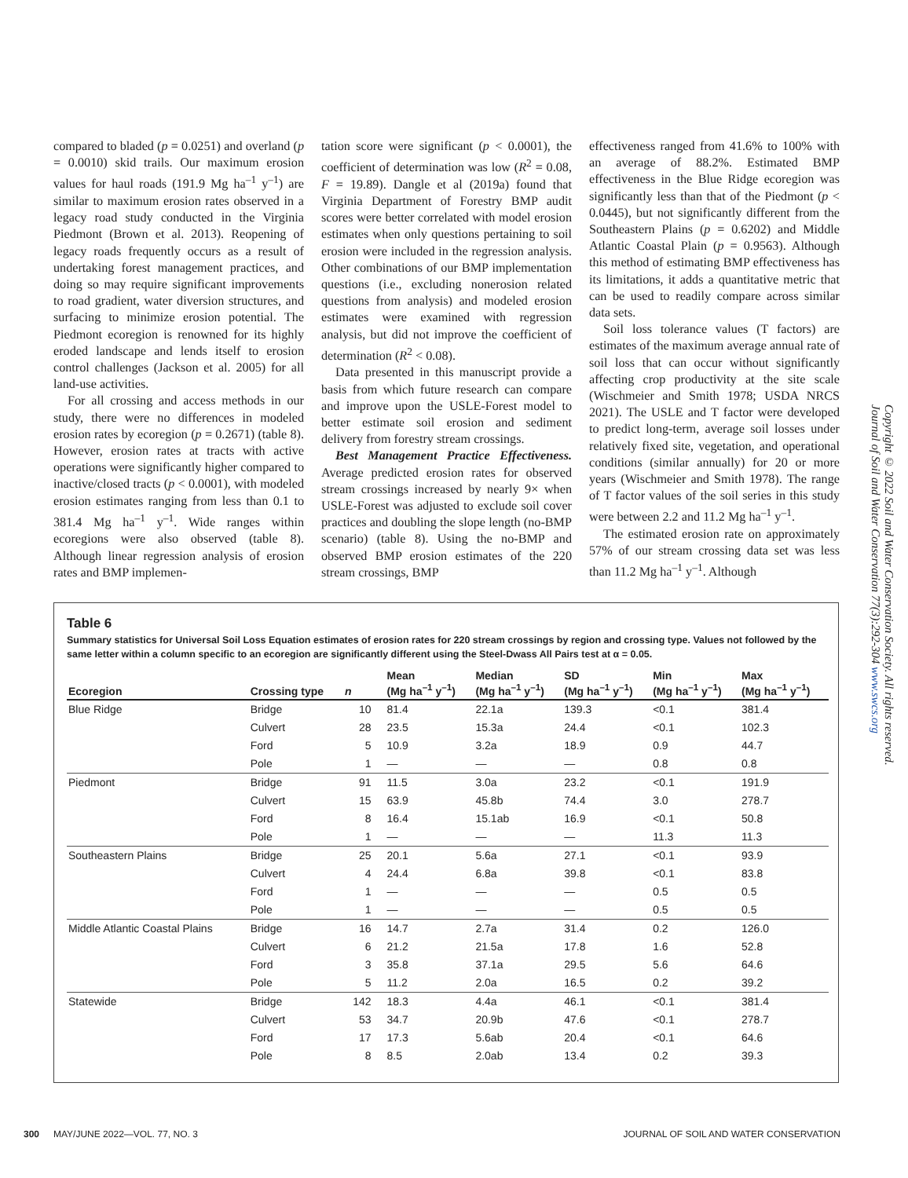compared to bladed (p = 0.0251) and overland (p = 0.0010) skid trails. Our maximum erosion values for haul roads (191.9 Mg ha<sup>–1</sup> y<sup>–1</sup>) are similar to maximum erosion rates observed in a legacy road study conducted in the Virginia Piedmont (Brown et al. 2013). Reopening of legacy roads frequently occurs as a result of undertaking forest management practices, and doing so may require significant improvements to road gradient, water diversion structures, and surfacing to minimize erosion potential. The Piedmont ecoregion is renowned for its highly eroded landscape and lends itself to erosion control challenges (Jackson et al. 2005) for all land-use activities.
For all crossing and access methods in our study, there were no differences in modeled erosion rates by ecoregion (p = 0.2671) (table 8). However, erosion rates at tracts with active operations were significantly higher compared to inactive/closed tracts (p < 0.0001), with modeled erosion estimates ranging from less than 0.1 to 381.4 Mg ha<sup>–1</sup> y<sup>–1</sup>. Wide ranges within ecoregions were also observed (table 8). Although linear regression analysis of erosion rates and BMP implemen-
tation score were significant (p < 0.0001), the coefficient of determination was low (R<sup>2</sup> = 0.08, F = 19.89). Dangle et al (2019a) found that Virginia Department of Forestry BMP audit scores were better correlated with model erosion estimates when only questions pertaining to soil erosion were included in the regression analysis. Other combinations of our BMP implementation questions (i.e., excluding nonerosion related questions from analysis) and modeled erosion estimates were examined with regression analysis, but did not improve the coefficient of determination (R<sup>2</sup> < 0.08).
Data presented in this manuscript provide a basis from which future research can compare and improve upon the USLE-Forest model to better estimate soil erosion and sediment delivery from forestry stream crossings.
Best Management Practice Effectiveness. Average predicted erosion rates for observed stream crossings increased by nearly 9× when USLE-Forest was adjusted to exclude soil cover practices and doubling the slope length (no-BMP scenario) (table 8). Using the no-BMP and observed BMP erosion estimates of the 220 stream crossings, BMP
effectiveness ranged from 41.6% to 100% with an average of 88.2%. Estimated BMP effectiveness in the Blue Ridge ecoregion was significantly less than that of the Piedmont (p < 0.0445), but not significantly different from the Southeastern Plains (p = 0.6202) and Middle Atlantic Coastal Plain (p = 0.9563). Although this method of estimating BMP effectiveness has its limitations, it adds a quantitative metric that can be used to readily compare across similar data sets.
Soil loss tolerance values (T factors) are estimates of the maximum average annual rate of soil loss that can occur without significantly affecting crop productivity at the site scale (Wischmeier and Smith 1978; USDA NRCS 2021). The USLE and T factor were developed to predict long-term, average soil losses under relatively fixed site, vegetation, and operational conditions (similar annually) for 20 or more years (Wischmeier and Smith 1978). The range of T factor values of the soil series in this study were between 2.2 and 11.2 Mg ha<sup>–1</sup> y<sup>–1</sup>.
The estimated erosion rate on approximately 57% of our stream crossing data set was less than 11.2 Mg ha<sup>–1</sup> y<sup>–1</sup>. Although
Copyright © 2022 Soil and Water Conservation Society. All rights reserved.
Journal of Soil and Water Conservation 77(3):292-304 www.swcs.org
Table 6
Summary statistics for Universal Soil Loss Equation estimates of erosion rates for 220 stream crossings by region and crossing type. Values not followed by the same letter within a column specific to an ecoregion are significantly different using the Steel-Dwass All Pairs test at α = 0.05.
| Ecoregion | Crossing type | n | Mean (Mg ha<sup>–1</sup> y<sup>–1</sup>) | Median (Mg ha<sup>–1</sup> y<sup>–1</sup>) | SD (Mg ha<sup>–1</sup> y<sup>–1</sup>) | Min (Mg ha<sup>–1</sup> y<sup>–1</sup>) | Max (Mg ha<sup>–1</sup> y<sup>–1</sup>) |
| --- | --- | --- | --- | --- | --- | --- | --- |
| Blue Ridge | Bridge | 10 | 81.4 | 22.1a | 139.3 | <0.1 | 381.4 |
| | Culvert | 28 | 23.5 | 15.3a | 24.4 | <0.1 | 102.3 |
| | Ford | 5 | 10.9 | 3.2a | 18.9 | 0.9 | 44.7 |
| | Pole | 1 | — | — | — | 0.8 | 0.8 |
| Piedmont | Bridge | 91 | 11.5 | 3.0a | 23.2 | <0.1 | 191.9 |
| | Culvert | 15 | 63.9 | 45.8b | 74.4 | 3.0 | 278.7 |
| | Ford | 8 | 16.4 | 15.1ab | 16.9 | <0.1 | 50.8 |
| | Pole | 1 | — | — | — | 11.3 | 11.3 |
| Southeastern Plains | Bridge | 25 | 20.1 | 5.6a | 27.1 | <0.1 | 93.9 |
| | Culvert | 4 | 24.4 | 6.8a | 39.8 | <0.1 | 83.8 |
| | Ford | 1 | — | — | — | 0.5 | 0.5 |
| | Pole | 1 | — | — | — | 0.5 | 0.5 |
| Middle Atlantic Coastal Plains | Bridge | 16 | 14.7 | 2.7a | 31.4 | 0.2 | 126.0 |
| | Culvert | 6 | 21.2 | 21.5a | 17.8 | 1.6 | 52.8 |
| | Ford | 3 | 35.8 | 37.1a | 29.5 | 5.6 | 64.6 |
| | Pole | 5 | 11.2 | 2.0a | 16.5 | 0.2 | 39.2 |
| Statewide | Bridge | 142 | 18.3 | 4.4a | 46.1 | <0.1 | 381.4 |
| | Culvert | 53 | 34.7 | 20.9b | 47.6 | <0.1 | 278.7 |
| | Ford | 17 | 17.3 | 5.6ab | 20.4 | <0.1 | 64.6 |
| | Pole | 8 | 8.5 | 2.0ab | 13.4 | 0.2 | 39.3 |
300 MAY/JUNE 2022—VOL. 77, NO. 3 JOURNAL OF SOIL AND WATER CONSERVATION